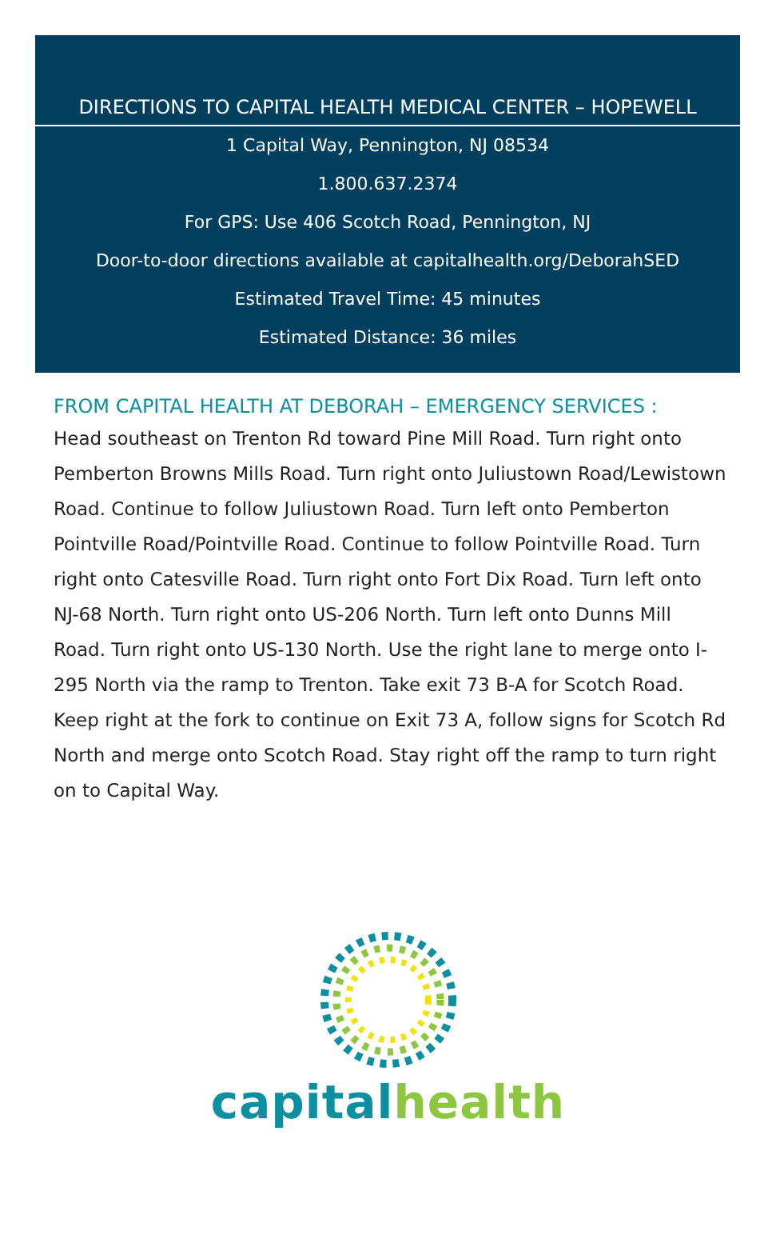DIRECTIONS TO CAPITAL HEALTH MEDICAL CENTER – HOPEWELL
1 Capital Way, Pennington, NJ 08534
1.800.637.2374
For GPS: Use 406 Scotch Road, Pennington, NJ
Door-to-door directions available at capitalhealth.org/DeborahSED
Estimated Travel Time: 45 minutes
Estimated Distance: 36 miles
FROM CAPITAL HEALTH AT DEBORAH – EMERGENCY SERVICES :
Head southeast on Trenton Rd toward Pine Mill Road. Turn right onto Pemberton Browns Mills Road. Turn right onto Juliustown Road/Lewistown Road. Continue to follow Juliustown Road. Turn left onto Pemberton Pointville Road/Pointville Road. Continue to follow Pointville Road. Turn right onto Catesville Road. Turn right onto Fort Dix Road. Turn left onto NJ-68 North. Turn right onto US-206 North. Turn left onto Dunns Mill Road. Turn right onto US-130 North. Use the right lane to merge onto I-295 North via the ramp to Trenton. Take exit 73 B-A for Scotch Road. Keep right at the fork to continue on Exit 73 A, follow signs for Scotch Rd North and merge onto Scotch Road. Stay right off the ramp to turn right on to Capital Way.
capital health